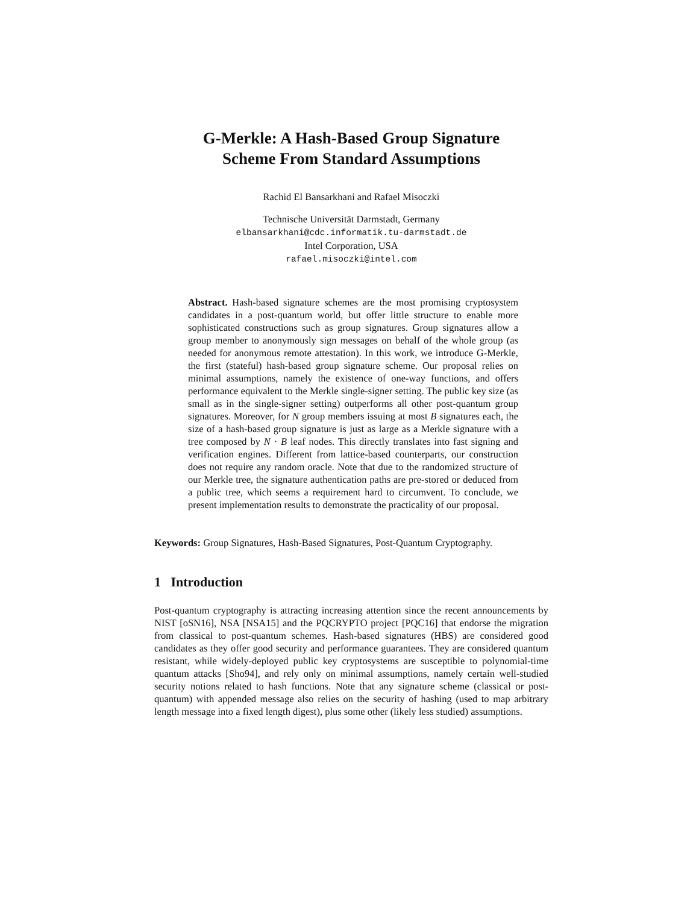G-Merkle: A Hash-Based Group Signature
Scheme From Standard Assumptions
Rachid El Bansarkhani and Rafael Misoczki
Technische Universität Darmstadt, Germany
elbansarkhani@cdc.informatik.tu-darmstadt.de
Intel Corporation, USA
rafael.misoczki@intel.com
Abstract. Hash-based signature schemes are the most promising cryptosystem candidates in a post-quantum world, but offer little structure to enable more sophisticated constructions such as group signatures. Group signatures allow a group member to anonymously sign messages on behalf of the whole group (as needed for anonymous remote attestation). In this work, we introduce G-Merkle, the first (stateful) hash-based group signature scheme. Our proposal relies on minimal assumptions, namely the existence of one-way functions, and offers performance equivalent to the Merkle single-signer setting. The public key size (as small as in the single-signer setting) outperforms all other post-quantum group signatures. Moreover, for N group members issuing at most B signatures each, the size of a hash-based group signature is just as large as a Merkle signature with a tree composed by N · B leaf nodes. This directly translates into fast signing and verification engines. Different from lattice-based counterparts, our construction does not require any random oracle. Note that due to the randomized structure of our Merkle tree, the signature authentication paths are pre-stored or deduced from a public tree, which seems a requirement hard to circumvent. To conclude, we present implementation results to demonstrate the practicality of our proposal.
Keywords: Group Signatures, Hash-Based Signatures, Post-Quantum Cryptography.
1 Introduction
Post-quantum cryptography is attracting increasing attention since the recent announcements by NIST [oSN16], NSA [NSA15] and the PQCRYPTO project [PQC16] that endorse the migration from classical to post-quantum schemes. Hash-based signatures (HBS) are considered good candidates as they offer good security and performance guarantees. They are considered quantum resistant, while widely-deployed public key cryptosystems are susceptible to polynomial-time quantum attacks [Sho94], and rely only on minimal assumptions, namely certain well-studied security notions related to hash functions. Note that any signature scheme (classical or post-quantum) with appended message also relies on the security of hashing (used to map arbitrary length message into a fixed length digest), plus some other (likely less studied) assumptions.